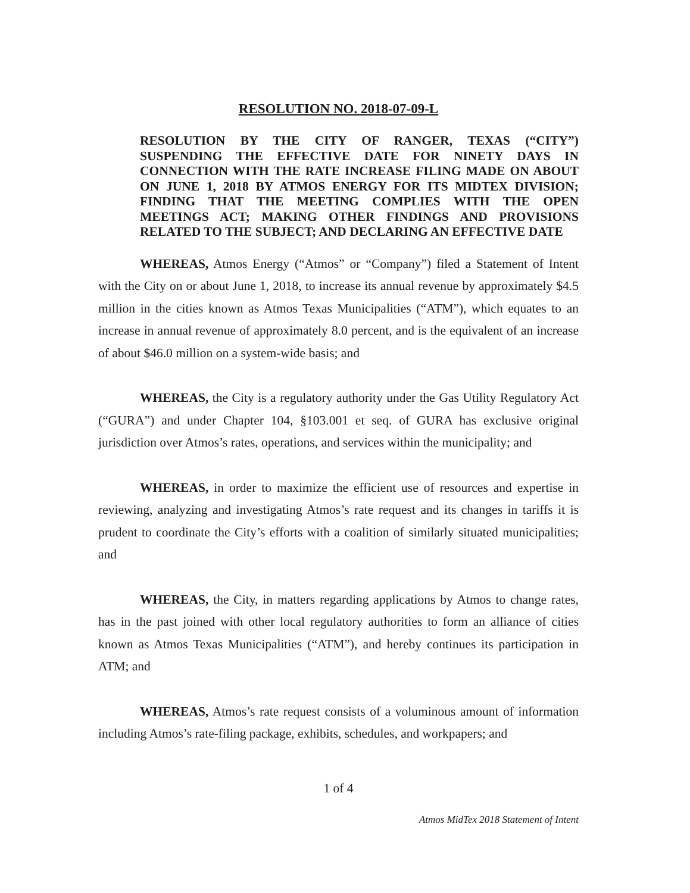RESOLUTION NO. 2018-07-09-L
RESOLUTION BY THE CITY OF RANGER, TEXAS (“CITY”) SUSPENDING THE EFFECTIVE DATE FOR NINETY DAYS IN CONNECTION WITH THE RATE INCREASE FILING MADE ON ABOUT ON JUNE 1, 2018 BY ATMOS ENERGY FOR ITS MIDTEX DIVISION; FINDING THAT THE MEETING COMPLIES WITH THE OPEN MEETINGS ACT; MAKING OTHER FINDINGS AND PROVISIONS RELATED TO THE SUBJECT; AND DECLARING AN EFFECTIVE DATE
WHEREAS, Atmos Energy (“Atmos” or “Company”) filed a Statement of Intent with the City on or about June 1, 2018, to increase its annual revenue by approximately $4.5 million in the cities known as Atmos Texas Municipalities (“ATM”), which equates to an increase in annual revenue of approximately 8.0 percent, and is the equivalent of an increase of about $46.0 million on a system-wide basis; and
WHEREAS, the City is a regulatory authority under the Gas Utility Regulatory Act (“GURA”) and under Chapter 104, §103.001 et seq. of GURA has exclusive original jurisdiction over Atmos’s rates, operations, and services within the municipality; and
WHEREAS, in order to maximize the efficient use of resources and expertise in reviewing, analyzing and investigating Atmos’s rate request and its changes in tariffs it is prudent to coordinate the City’s efforts with a coalition of similarly situated municipalities; and
WHEREAS, the City, in matters regarding applications by Atmos to change rates, has in the past joined with other local regulatory authorities to form an alliance of cities known as Atmos Texas Municipalities (“ATM”), and hereby continues its participation in ATM; and
WHEREAS, Atmos’s rate request consists of a voluminous amount of information including Atmos’s rate-filing package, exhibits, schedules, and workpapers; and
1 of 4
Atmos MidTex 2018 Statement of Intent